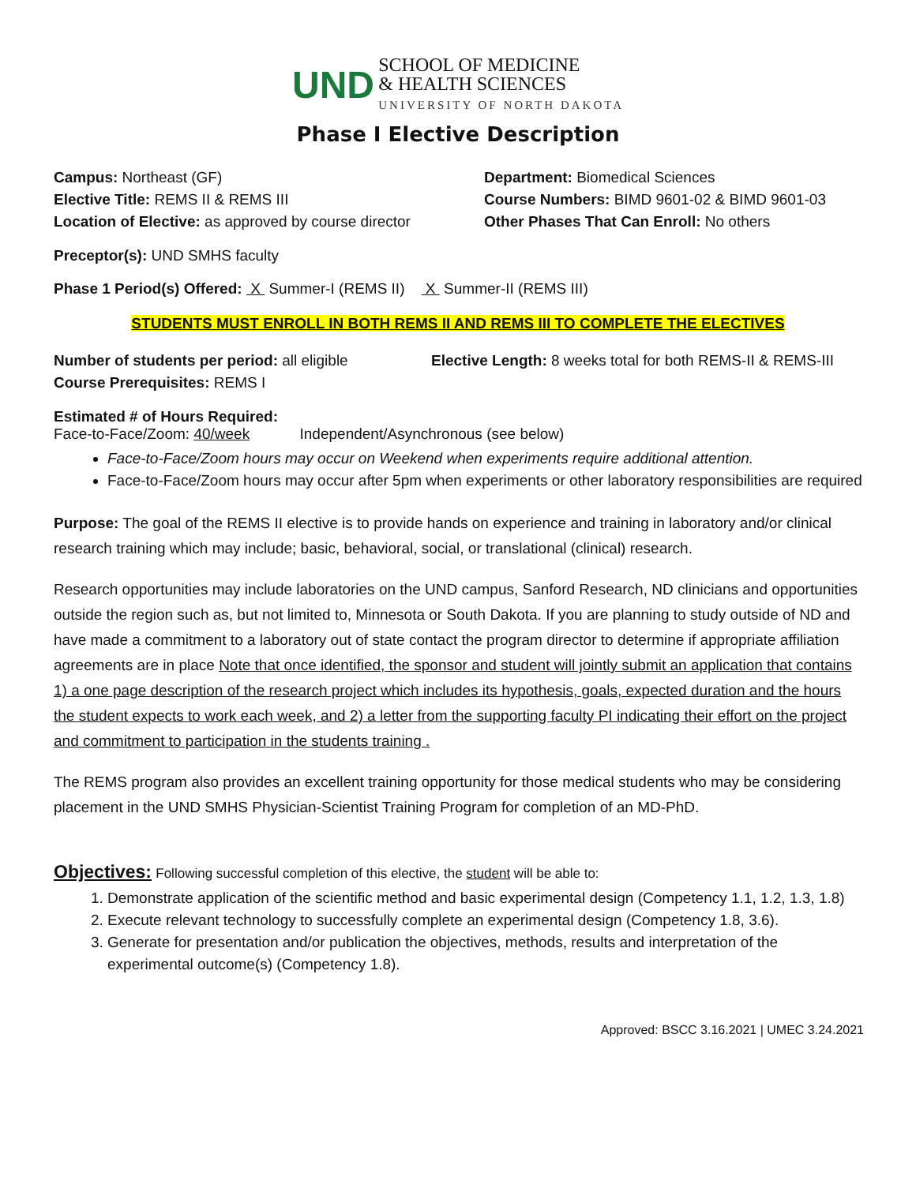UND SCHOOL OF MEDICINE
& HEALTH SCIENCES
UNIVERSITY OF NORTH DAKOTA
Phase I Elective Description
Campus: Northeast (GF)
Elective Title: REMS II & REMS III
Location of Elective: as approved by course director
Department: Biomedical Sciences
Course Numbers: BIMD 9601-02 & BIMD 9601-03
Other Phases That Can Enroll: No others
Preceptor(s): UND SMHS faculty
Phase 1 Period(s) Offered: X Summer-I (REMS II) X Summer-II (REMS III)
STUDENTS MUST ENROLL IN BOTH REMS II AND REMS III TO COMPLETE THE ELECTIVES
Number of students per period: all eligible
Course Prerequisites: REMS I
Elective Length: 8 weeks total for both REMS-II & REMS-III
Estimated # of Hours Required:
Face-to-Face/Zoom: 40/week Independent/Asynchronous (see below)
Face-to-Face/Zoom hours may occur on Weekend when experiments require additional attention.
Face-to-Face/Zoom hours may occur after 5pm when experiments or other laboratory responsibilities are required
Purpose: The goal of the REMS II elective is to provide hands on experience and training in laboratory and/or clinical research training which may include; basic, behavioral, social, or translational (clinical) research.
Research opportunities may include laboratories on the UND campus, Sanford Research, ND clinicians and opportunities outside the region such as, but not limited to, Minnesota or South Dakota. If you are planning to study outside of ND and have made a commitment to a laboratory out of state contact the program director to determine if appropriate affiliation agreements are in place Note that once identified, the sponsor and student will jointly submit an application that contains 1) a one page description of the research project which includes its hypothesis, goals, expected duration and the hours the student expects to work each week, and 2) a letter from the supporting faculty PI indicating their effort on the project and commitment to participation in the students training .
The REMS program also provides an excellent training opportunity for those medical students who may be considering placement in the UND SMHS Physician-Scientist Training Program for completion of an MD-PhD.
Objectives: Following successful completion of this elective, the student will be able to:
1. Demonstrate application of the scientific method and basic experimental design (Competency 1.1, 1.2, 1.3, 1.8)
2. Execute relevant technology to successfully complete an experimental design (Competency 1.8, 3.6).
3. Generate for presentation and/or publication the objectives, methods, results and interpretation of the experimental outcome(s) (Competency 1.8).
Approved: BSCC 3.16.2021 | UMEC 3.24.2021